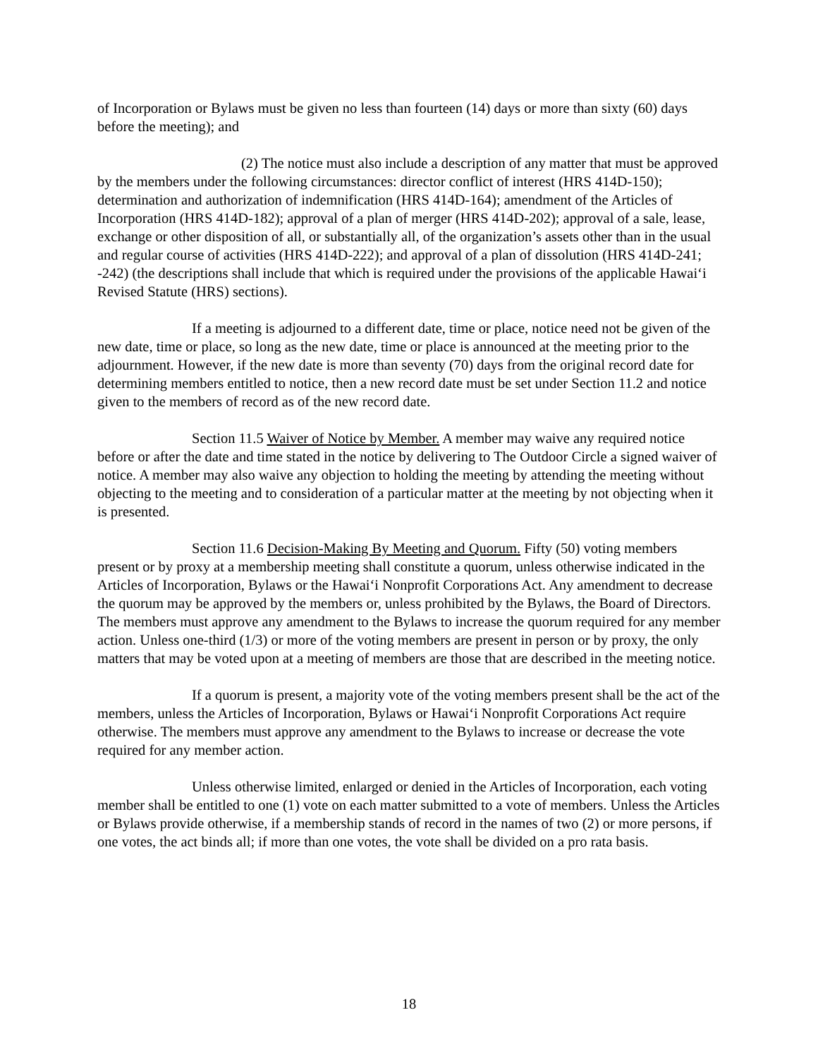of Incorporation or Bylaws must be given no less than fourteen (14) days or more than sixty (60) days before the meeting); and
(2) The notice must also include a description of any matter that must be approved by the members under the following circumstances: director conflict of interest (HRS 414D-150); determination and authorization of indemnification (HRS 414D-164); amendment of the Articles of Incorporation (HRS 414D-182); approval of a plan of merger (HRS 414D-202); approval of a sale, lease, exchange or other disposition of all, or substantially all, of the organization’s assets other than in the usual and regular course of activities (HRS 414D-222); and approval of a plan of dissolution (HRS 414D-241; -242) (the descriptions shall include that which is required under the provisions of the applicable Hawai‘i Revised Statute (HRS) sections).
If a meeting is adjourned to a different date, time or place, notice need not be given of the new date, time or place, so long as the new date, time or place is announced at the meeting prior to the adjournment. However, if the new date is more than seventy (70) days from the original record date for determining members entitled to notice, then a new record date must be set under Section 11.2 and notice given to the members of record as of the new record date.
Section 11.5 Waiver of Notice by Member. A member may waive any required notice before or after the date and time stated in the notice by delivering to The Outdoor Circle a signed waiver of notice. A member may also waive any objection to holding the meeting by attending the meeting without objecting to the meeting and to consideration of a particular matter at the meeting by not objecting when it is presented.
Section 11.6 Decision-Making By Meeting and Quorum. Fifty (50) voting members present or by proxy at a membership meeting shall constitute a quorum, unless otherwise indicated in the Articles of Incorporation, Bylaws or the Hawai‘i Nonprofit Corporations Act. Any amendment to decrease the quorum may be approved by the members or, unless prohibited by the Bylaws, the Board of Directors. The members must approve any amendment to the Bylaws to increase the quorum required for any member action. Unless one-third (1/3) or more of the voting members are present in person or by proxy, the only matters that may be voted upon at a meeting of members are those that are described in the meeting notice.
If a quorum is present, a majority vote of the voting members present shall be the act of the members, unless the Articles of Incorporation, Bylaws or Hawai‘i Nonprofit Corporations Act require otherwise. The members must approve any amendment to the Bylaws to increase or decrease the vote required for any member action.
Unless otherwise limited, enlarged or denied in the Articles of Incorporation, each voting member shall be entitled to one (1) vote on each matter submitted to a vote of members. Unless the Articles or Bylaws provide otherwise, if a membership stands of record in the names of two (2) or more persons, if one votes, the act binds all; if more than one votes, the vote shall be divided on a pro rata basis.
18